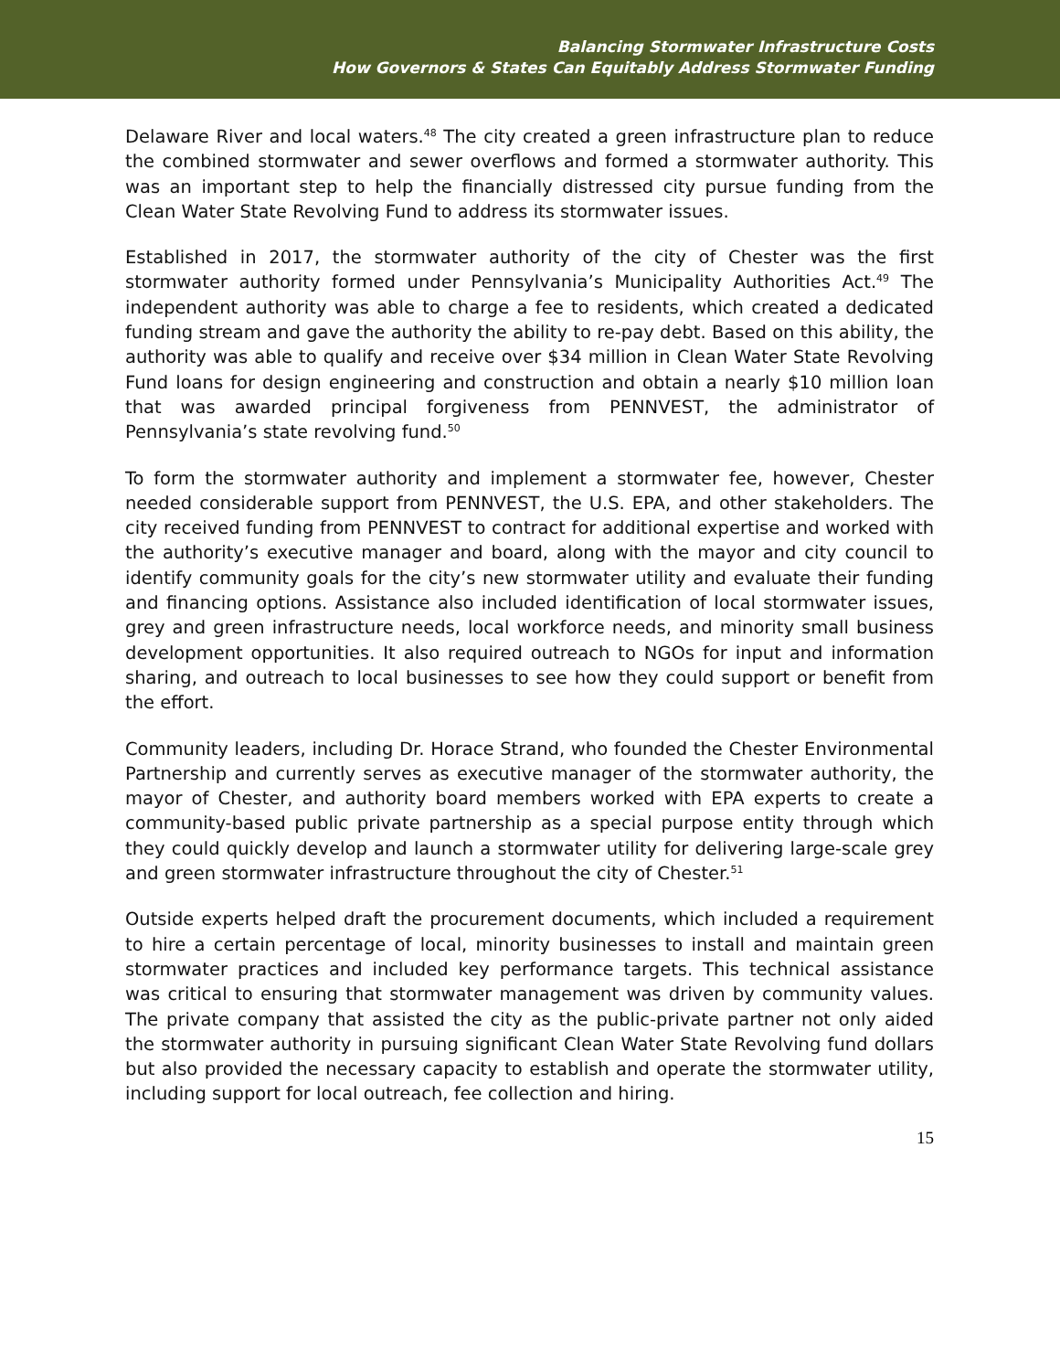Balancing Stormwater Infrastructure Costs
How Governors & States Can Equitably Address Stormwater Funding
Delaware River and local waters.<sup>48</sup> The city created a green infrastructure plan to reduce the combined stormwater and sewer overflows and formed a stormwater authority. This was an important step to help the financially distressed city pursue funding from the Clean Water State Revolving Fund to address its stormwater issues.
Established in 2017, the stormwater authority of the city of Chester was the first stormwater authority formed under Pennsylvania’s Municipality Authorities Act.<sup>49</sup> The independent authority was able to charge a fee to residents, which created a dedicated funding stream and gave the authority the ability to re-pay debt. Based on this ability, the authority was able to qualify and receive over $34 million in Clean Water State Revolving Fund loans for design engineering and construction and obtain a nearly $10 million loan that was awarded principal forgiveness from PENNVEST, the administrator of Pennsylvania’s state revolving fund.<sup>50</sup>
To form the stormwater authority and implement a stormwater fee, however, Chester needed considerable support from PENNVEST, the U.S. EPA, and other stakeholders. The city received funding from PENNVEST to contract for additional expertise and worked with the authority’s executive manager and board, along with the mayor and city council to identify community goals for the city’s new stormwater utility and evaluate their funding and financing options. Assistance also included identification of local stormwater issues, grey and green infrastructure needs, local workforce needs, and minority small business development opportunities. It also required outreach to NGOs for input and information sharing, and outreach to local businesses to see how they could support or benefit from the effort.
Community leaders, including Dr. Horace Strand, who founded the Chester Environmental Partnership and currently serves as executive manager of the stormwater authority, the mayor of Chester, and authority board members worked with EPA experts to create a community-based public private partnership as a special purpose entity through which they could quickly develop and launch a stormwater utility for delivering large-scale grey and green stormwater infrastructure throughout the city of Chester.<sup>51</sup>
Outside experts helped draft the procurement documents, which included a requirement to hire a certain percentage of local, minority businesses to install and maintain green stormwater practices and included key performance targets. This technical assistance was critical to ensuring that stormwater management was driven by community values. The private company that assisted the city as the public-private partner not only aided the stormwater authority in pursuing significant Clean Water State Revolving fund dollars but also provided the necessary capacity to establish and operate the stormwater utility, including support for local outreach, fee collection and hiring.
15